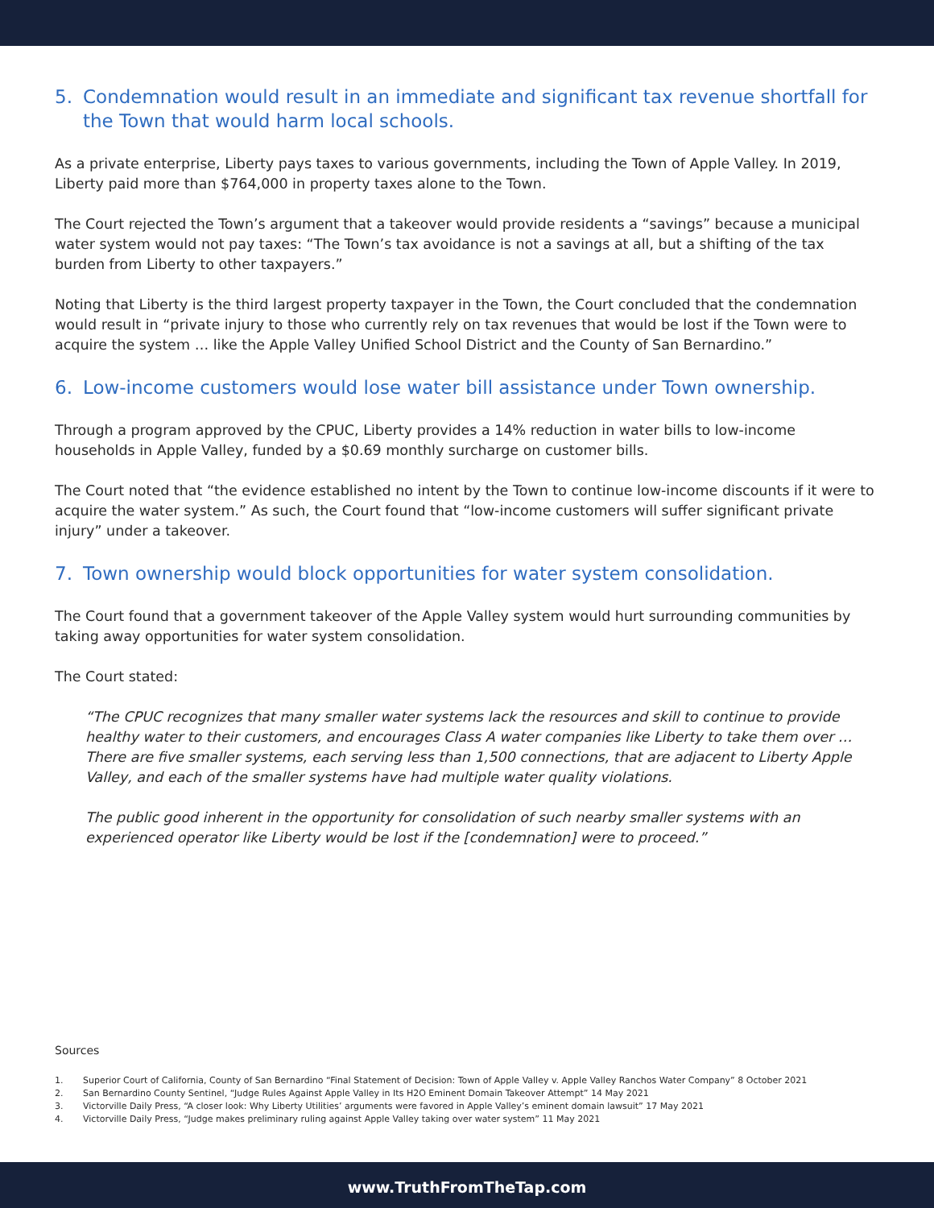5. Condemnation would result in an immediate and significant tax revenue shortfall for the Town that would harm local schools.
As a private enterprise, Liberty pays taxes to various governments, including the Town of Apple Valley. In 2019, Liberty paid more than $764,000 in property taxes alone to the Town.
The Court rejected the Town’s argument that a takeover would provide residents a “savings” because a municipal water system would not pay taxes: “The Town’s tax avoidance is not a savings at all, but a shifting of the tax burden from Liberty to other taxpayers.”
Noting that Liberty is the third largest property taxpayer in the Town, the Court concluded that the condemnation would result in “private injury to those who currently rely on tax revenues that would be lost if the Town were to acquire the system … like the Apple Valley Unified School District and the County of San Bernardino.”
6. Low-income customers would lose water bill assistance under Town ownership.
Through a program approved by the CPUC, Liberty provides a 14% reduction in water bills to low-income households in Apple Valley, funded by a $0.69 monthly surcharge on customer bills.
The Court noted that “the evidence established no intent by the Town to continue low-income discounts if it were to acquire the water system.” As such, the Court found that “low-income customers will suffer significant private injury” under a takeover.
7. Town ownership would block opportunities for water system consolidation.
The Court found that a government takeover of the Apple Valley system would hurt surrounding communities by taking away opportunities for water system consolidation.
The Court stated:
“The CPUC recognizes that many smaller water systems lack the resources and skill to continue to provide healthy water to their customers, and encourages Class A water companies like Liberty to take them over … There are five smaller systems, each serving less than 1,500 connections, that are adjacent to Liberty Apple Valley, and each of the smaller systems have had multiple water quality violations.
The public good inherent in the opportunity for consolidation of such nearby smaller systems with an experienced operator like Liberty would be lost if the [condemnation] were to proceed.”
Sources
1. Superior Court of California, County of San Bernardino “Final Statement of Decision: Town of Apple Valley v. Apple Valley Ranchos Water Company” 8 October 2021
2. San Bernardino County Sentinel, “Judge Rules Against Apple Valley in Its H2O Eminent Domain Takeover Attempt” 14 May 2021
3. Victorville Daily Press, “A closer look: Why Liberty Utilities’ arguments were favored in Apple Valley’s eminent domain lawsuit” 17 May 2021
4. Victorville Daily Press, “Judge makes preliminary ruling against Apple Valley taking over water system” 11 May 2021
www.TruthFromTheTap.com